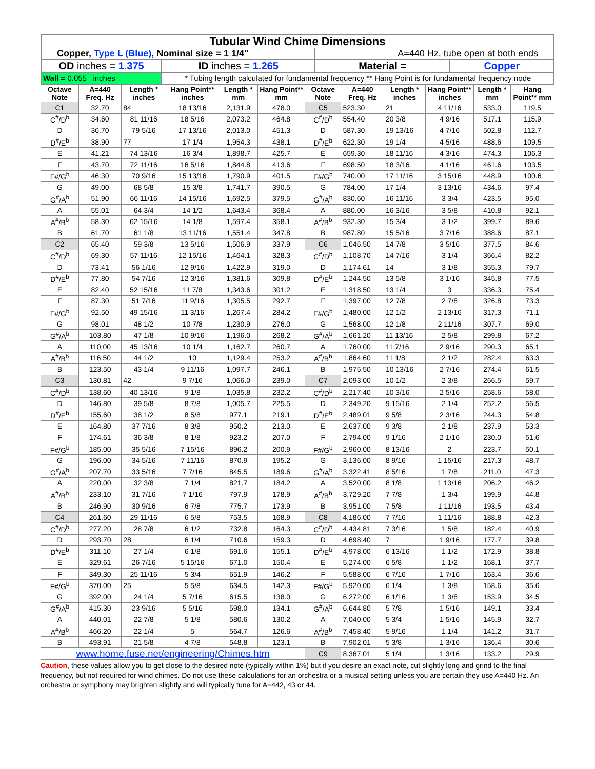| Tubular Wind Chime Dimensions | | | |
| Copper, Type L (Blue) , Nominal size = 1 1/4" | | A=440 Hz, tube open at both ends | |
| OD inches = 1.375 | ID inches = 1.265 | Material = | Copper |
| Wall = 0.055 inches | * Tubing length calculated for fundamental frequency ** Hang Point is for fundamental frequency node | | |
| Octave Note | A=440 Freq. Hz | Length * inches | Hang Point** inches | Length * mm | Hang Point** mm | Octave Note | A=440 Freq. Hz | Length * inches | Hang Point** inches | Length * mm | Hang Point** mm |
| --- | --- | --- | --- | --- | --- | --- | --- | --- | --- | --- | --- |
| C1 | 32.70 | 84 | 18 13/16 | 2,131.9 | 478.0 | C5 | 523.30 | 21 | 4 11/16 | 533.0 | 119.5 |
| C<sup>#</sup>/D<sup>b</sup> | 34.60 | 81 11/16 | 18 5/16 | 2,073.2 | 464.8 | C<sup>#</sup>/D<sup>b</sup> | 554.40 | 20 3/8 | 4 9/16 | 517.1 | 115.9 |
| D | 36.70 | 79 5/16 | 17 13/16 | 2,013.0 | 451.3 | D | 587.30 | 19 13/16 | 4 7/16 | 502.8 | 112.7 |
| D<sup>#</sup>/E<sup>b</sup> | 38.90 | 77 | 17 1/4 | 1,954.3 | 438.1 | D<sup>#</sup>/E<sup>b</sup> | 622.30 | 19 1/4 | 4 5/16 | 488.6 | 109.5 |
| E | 41.21 | 74 13/16 | 16 3/4 | 1,898.7 | 425.7 | E | 659.30 | 18 11/16 | 4 3/16 | 474.3 | 106.3 |
| F | 43.70 | 72 11/16 | 16 5/16 | 1,844.8 | 413.6 | F | 698.50 | 18 3/16 | 4 1/16 | 461.6 | 103.5 |
| F#/G<sup>b</sup> | 46.30 | 70 9/16 | 15 13/16 | 1,790.9 | 401.5 | F#/G<sup>b</sup> | 740.00 | 17 11/16 | 3 15/16 | 448.9 | 100.6 |
| G | 49.00 | 68 5/8 | 15 3/8 | 1,741.7 | 390.5 | G | 784.00 | 17 1/4 | 3 13/16 | 434.6 | 97.4 |
| G<sup>#</sup>/A<sup>b</sup> | 51.90 | 66 11/16 | 14 15/16 | 1,692.5 | 379.5 | G<sup>#</sup>/A<sup>b</sup> | 830.60 | 16 11/16 | 3 3/4 | 423.5 | 95.0 |
| A | 55.01 | 64 3/4 | 14 1/2 | 1,643.4 | 368.4 | A | 880.00 | 16 3/16 | 3 5/8 | 410.8 | 92.1 |
| A<sup>#</sup>/B<sup>b</sup> | 58.30 | 62 15/16 | 14 1/8 | 1,597.4 | 358.1 | A<sup>#</sup>/B<sup>b</sup> | 932.30 | 15 3/4 | 3 1/2 | 399.7 | 89.6 |
| B | 61.70 | 61 1/8 | 13 11/16 | 1,551.4 | 347.8 | B | 987.80 | 15 5/16 | 3 7/16 | 388.6 | 87.1 |
| C2 | 65.40 | 59 3/8 | 13 5/16 | 1,506.9 | 337.9 | C6 | 1,046.50 | 14 7/8 | 3 5/16 | 377.5 | 84.6 |
| C<sup>#</sup>/D<sup>b</sup> | 69.30 | 57 11/16 | 12 15/16 | 1,464.1 | 328.3 | C<sup>#</sup>/D<sup>b</sup> | 1,108.70 | 14 7/16 | 3 1/4 | 366.4 | 82.2 |
| D | 73.41 | 56 1/16 | 12 9/16 | 1,422.9 | 319.0 | D | 1,174.61 | 14 | 3 1/8 | 355.3 | 79.7 |
| D<sup>#</sup>/E<sup>b</sup> | 77.80 | 54 7/16 | 12 3/16 | 1,381.6 | 309.8 | D<sup>#</sup>/E<sup>b</sup> | 1,244.50 | 13 5/8 | 3 1/16 | 345.8 | 77.5 |
| E | 82.40 | 52 15/16 | 11 7/8 | 1,343.6 | 301.2 | E | 1,318.50 | 13 1/4 | 3 | 336.3 | 75.4 |
| F | 87.30 | 51 7/16 | 11 9/16 | 1,305.5 | 292.7 | F | 1,397.00 | 12 7/8 | 2 7/8 | 326.8 | 73.3 |
| F#/G<sup>b</sup> | 92.50 | 49 15/16 | 11 3/16 | 1,267.4 | 284.2 | F#/G<sup>b</sup> | 1,480.00 | 12 1/2 | 2 13/16 | 317.3 | 71.1 |
| G | 98.01 | 48 1/2 | 10 7/8 | 1,230.9 | 276.0 | G | 1,568.00 | 12 1/8 | 2 11/16 | 307.7 | 69.0 |
| G<sup>#</sup>/A<sup>b</sup> | 103.80 | 47 1/8 | 10 9/16 | 1,196.0 | 268.2 | G<sup>#</sup>/A<sup>b</sup> | 1,661.20 | 11 13/16 | 2 5/8 | 299.8 | 67.2 |
| A | 110.00 | 45 13/16 | 10 1/4 | 1,162.7 | 260.7 | A | 1,760.00 | 11 7/16 | 2 9/16 | 290.3 | 65.1 |
| A<sup>#</sup>/B<sup>b</sup> | 116.50 | 44 1/2 | 10 | 1,129.4 | 253.2 | A<sup>#</sup>/B<sup>b</sup> | 1,864.60 | 11 1/8 | 2 1/2 | 282.4 | 63.3 |
| B | 123.50 | 43 1/4 | 9 11/16 | 1,097.7 | 246.1 | B | 1,975.50 | 10 13/16 | 2 7/16 | 274.4 | 61.5 |
| C3 | 130.81 | 42 | 9 7/16 | 1,066.0 | 239.0 | C7 | 2,093.00 | 10 1/2 | 2 3/8 | 266.5 | 59.7 |
| C<sup>#</sup>/D<sup>b</sup> | 138.60 | 40 13/16 | 9 1/8 | 1,035.8 | 232.2 | C<sup>#</sup>/D<sup>b</sup> | 2,217.40 | 10 3/16 | 2 5/16 | 258.6 | 58.0 |
| D | 146.80 | 39 5/8 | 8 7/8 | 1,005.7 | 225.5 | D | 2,349.20 | 9 15/16 | 2 1/4 | 252.2 | 56.5 |
| D<sup>#</sup>/E<sup>b</sup> | 155.60 | 38 1/2 | 8 5/8 | 977.1 | 219.1 | D<sup>#</sup>/E<sup>b</sup> | 2,489.01 | 9 5/8 | 2 3/16 | 244.3 | 54.8 |
| E | 164.80 | 37 7/16 | 8 3/8 | 950.2 | 213.0 | E | 2,637.00 | 9 3/8 | 2 1/8 | 237.9 | 53.3 |
| F | 174.61 | 36 3/8 | 8 1/8 | 923.2 | 207.0 | F | 2,794.00 | 9 1/16 | 2 1/16 | 230.0 | 51.6 |
| F#/G<sup>b</sup> | 185.00 | 35 5/16 | 7 15/16 | 896.2 | 200.9 | F#/G<sup>b</sup> | 2,960.00 | 8 13/16 | 2 | 223.7 | 50.1 |
| G | 196.00 | 34 5/16 | 7 11/16 | 870.9 | 195.2 | G | 3,136.00 | 8 9/16 | 1 15/16 | 217.3 | 48.7 |
| G<sup>#</sup>/A<sup>b</sup> | 207.70 | 33 5/16 | 7 7/16 | 845.5 | 189.6 | G<sup>#</sup>/A<sup>b</sup> | 3,322.41 | 8 5/16 | 1 7/8 | 211.0 | 47.3 |
| A | 220.00 | 32 3/8 | 7 1/4 | 821.7 | 184.2 | A | 3,520.00 | 8 1/8 | 1 13/16 | 206.2 | 46.2 |
| A<sup>#</sup>/B<sup>b</sup> | 233.10 | 31 7/16 | 7 1/16 | 797.9 | 178.9 | A<sup>#</sup>/B<sup>b</sup> | 3,729.20 | 7 7/8 | 1 3/4 | 199.9 | 44.8 |
| B | 246.90 | 30 9/16 | 6 7/8 | 775.7 | 173.9 | B | 3,951.00 | 7 5/8 | 1 11/16 | 193.5 | 43.4 |
| C4 | 261.60 | 29 11/16 | 6 5/8 | 753.5 | 168.9 | C8 | 4,186.00 | 7 7/16 | 1 11/16 | 188.8 | 42.3 |
| C<sup>#</sup>/D<sup>b</sup> | 277.20 | 28 7/8 | 6 1/2 | 732.8 | 164.3 | C<sup>#</sup>/D<sup>b</sup> | 4,434.81 | 7 3/16 | 1 5/8 | 182.4 | 40.9 |
| D | 293.70 | 28 | 6 1/4 | 710.6 | 159.3 | D | 4,698.40 | 7 | 1 9/16 | 177.7 | 39.8 |
| D<sup>#</sup>/E<sup>b</sup> | 311.10 | 27 1/4 | 6 1/8 | 691.6 | 155.1 | D<sup>#</sup>/E<sup>b</sup> | 4,978.00 | 6 13/16 | 1 1/2 | 172.9 | 38.8 |
| E | 329.61 | 26 7/16 | 5 15/16 | 671.0 | 150.4 | E | 5,274.00 | 6 5/8 | 1 1/2 | 168.1 | 37.7 |
| F | 349.30 | 25 11/16 | 5 3/4 | 651.9 | 146.2 | F | 5,588.00 | 6 7/16 | 1 7/16 | 163.4 | 36.6 |
| F#/G<sup>b</sup> | 370.00 | 25 | 5 5/8 | 634.5 | 142.3 | F#/G<sup>b</sup> | 5,920.00 | 6 1/4 | 1 3/8 | 158.6 | 35.6 |
| G | 392.00 | 24 1/4 | 5 7/16 | 615.5 | 138.0 | G | 6,272.00 | 6 1/16 | 1 3/8 | 153.9 | 34.5 |
| G<sup>#</sup>/A<sup>b</sup> | 415.30 | 23 9/16 | 5 5/16 | 598.0 | 134.1 | G<sup>#</sup>/A<sup>b</sup> | 6,644.80 | 5 7/8 | 1 5/16 | 149.1 | 33.4 |
| A | 440.01 | 22 7/8 | 5 1/8 | 580.6 | 130.2 | A | 7,040.00 | 5 3/4 | 1 5/16 | 145.9 | 32.7 |
| A<sup>#</sup>/B<sup>b</sup> | 466.20 | 22 1/4 | 5 | 564.7 | 126.6 | A<sup>#</sup>/B<sup>b</sup> | 7,458.40 | 5 9/16 | 1 1/4 | 141.2 | 31.7 |
| B | 493.91 | 21 5/8 | 4 7/8 | 548.8 | 123.1 | B | 7,902.01 | 5 3/8 | 1 3/16 | 136.4 | 30.6 |
| www.home.fuse.net/engineering/Chimes.htm | | | | | | C9 | 8,367.01 | 5 1/4 | 1 3/16 | 133.2 | 29.9 |
Caution, these values allow you to get close to the desired note (typically within 1%) but if you desire an exact note, cut slightly long and grind to the final frequency, but not required for wind chimes. Do not use these calculations for an orchestra or a musical setting unless you are certain they use A=440 Hz. An orchestra or symphony may brighten slightly and will typically tune for A=442, 43 or 44.